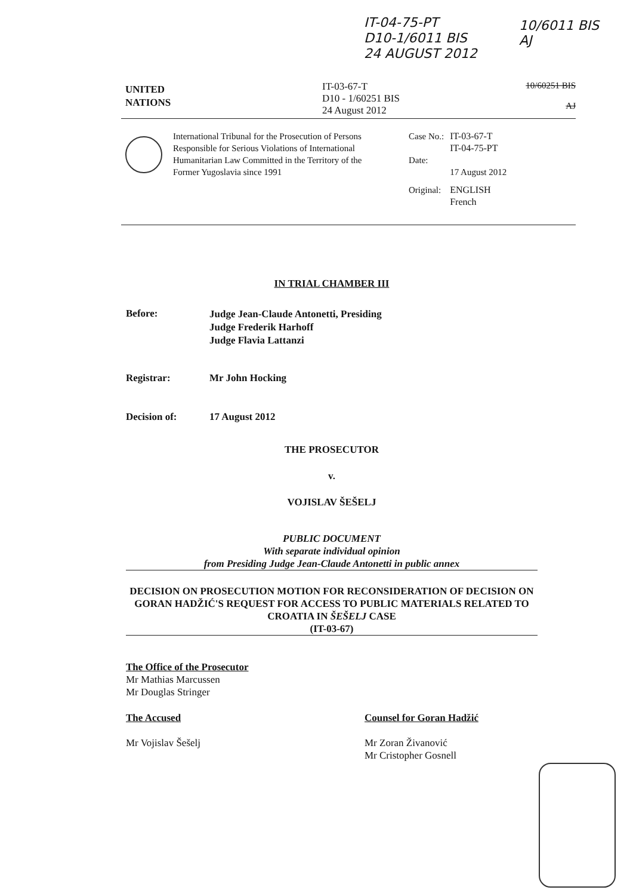IT-04-75-PT
D10-1/6011 BIS
24 AUGUST 2012
10/6011 BIS
AJ
UNITED
NATIONS
IT-03-67-T
D10 - 1/60251 BIS
24 August 2012
10/60251 BIS
AJ
International Tribunal for the Prosecution of Persons Responsible for Serious Violations of International Humanitarian Law Committed in the Territory of the Former Yugoslavia since 1991
| Case No.: | IT-03-67-T IT-04-75-PT |
| Date: | 17 August 2012 |
| Original: | ENGLISH French |
IN TRIAL CHAMBER III
Before:
Judge Jean-Claude Antonetti, Presiding
Judge Frederik Harhoff
Judge Flavia Lattanzi
Registrar: Mr John Hocking
Decision of: 17 August 2012
THE PROSECUTOR
v.
VOJISLAV ŠEŠELJ
PUBLIC DOCUMENT
With separate individual opinion
from Presiding Judge Jean-Claude Antonetti in public annex
DECISION ON PROSECUTION MOTION FOR RECONSIDERATION OF DECISION ON GORAN HADŽIĆ'S REQUEST FOR ACCESS TO PUBLIC MATERIALS RELATED TO CROATIA IN ŠEŠELJ CASE
(IT-03-67)
The Office of the Prosecutor
Mr Mathias Marcussen
Mr Douglas Stringer
The Accused
Mr Vojislav Šešelj
Counsel for Goran Hadžić
Mr Zoran Živanović
Mr Cristopher Gosnell